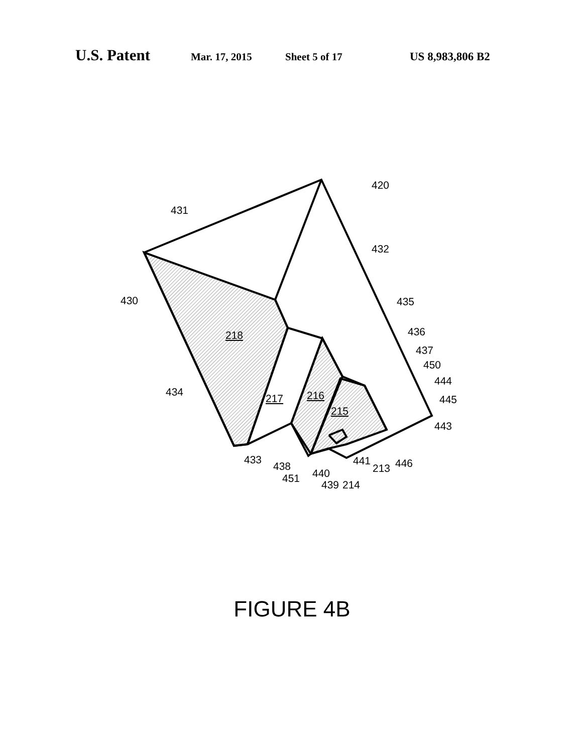U.S. Patent Mar. 17, 2015 Sheet 5 of 17 US 8,983,806 B2
420
431
432
430
435
436
437
450
444
445
443
434
433
438
451
440
439
214
441
213
446
218
217
216
215
FIGURE 4B